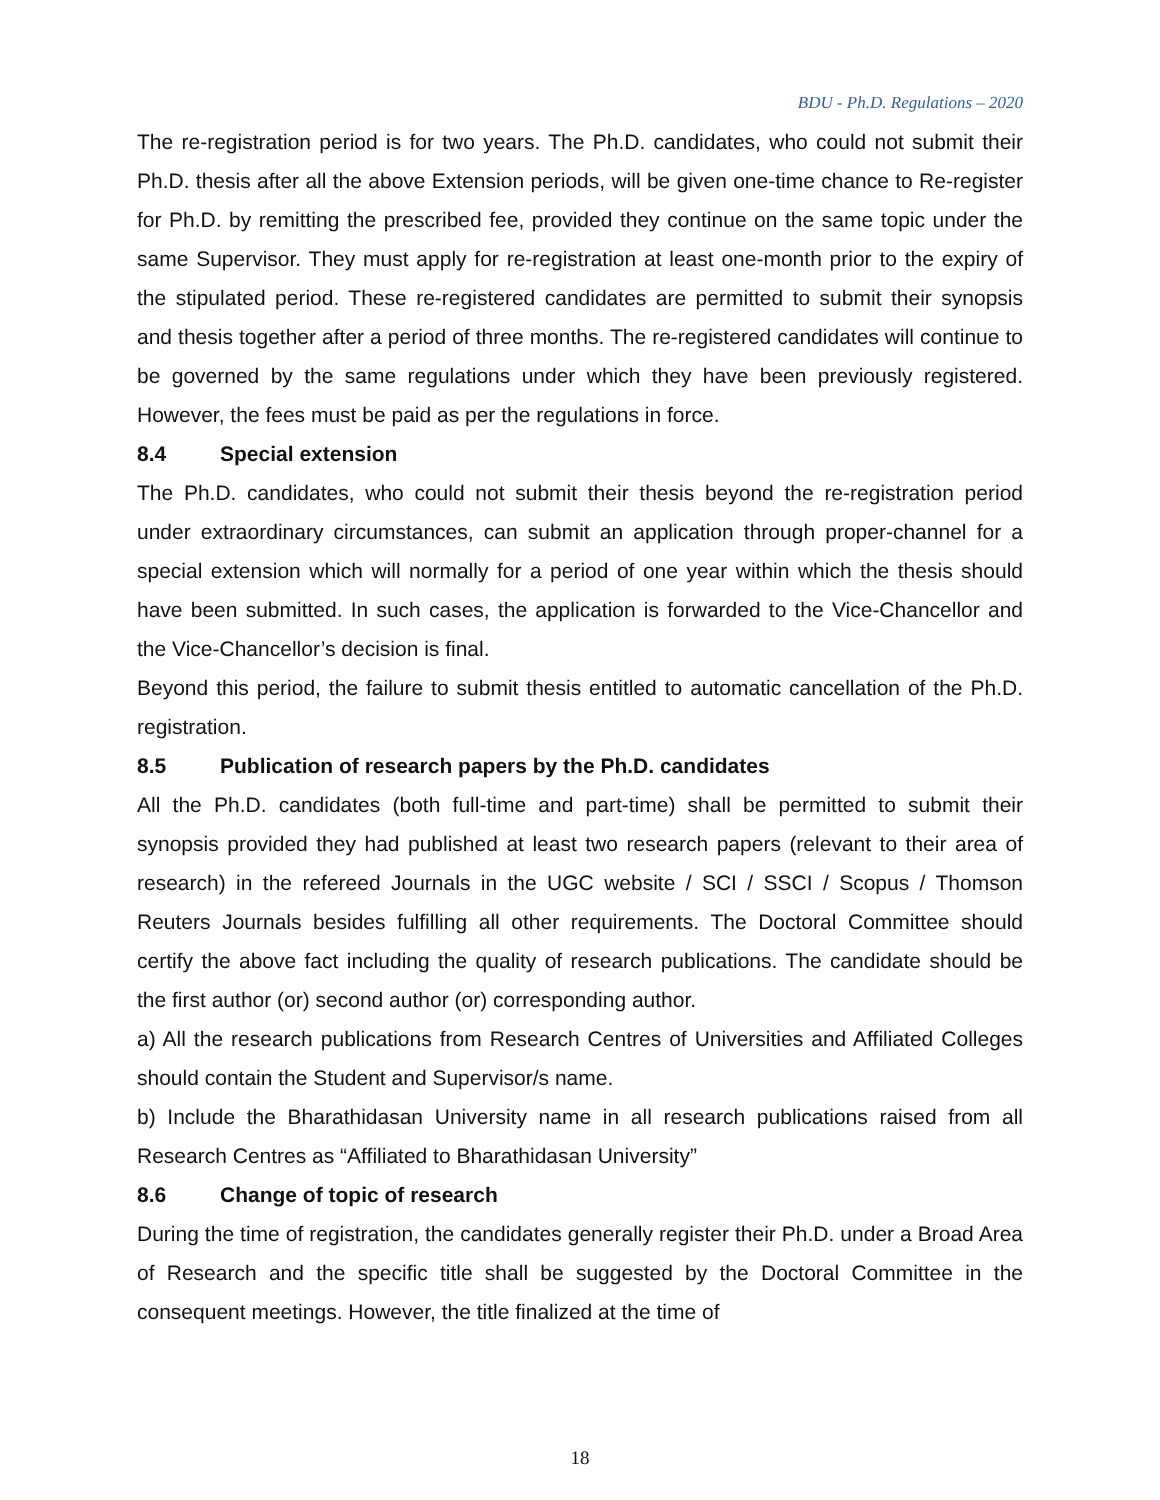BDU - Ph.D. Regulations – 2020
The re-registration period is for two years. The Ph.D. candidates, who could not submit their Ph.D. thesis after all the above Extension periods, will be given one-time chance to Re-register for Ph.D. by remitting the prescribed fee, provided they continue on the same topic under the same Supervisor. They must apply for re-registration at least one-month prior to the expiry of the stipulated period. These re-registered candidates are permitted to submit their synopsis and thesis together after a period of three months. The re-registered candidates will continue to be governed by the same regulations under which they have been previously registered. However, the fees must be paid as per the regulations in force.
8.4 Special extension
The Ph.D. candidates, who could not submit their thesis beyond the re-registration period under extraordinary circumstances, can submit an application through proper-channel for a special extension which will normally for a period of one year within which the thesis should have been submitted. In such cases, the application is forwarded to the Vice-Chancellor and the Vice-Chancellor’s decision is final.
Beyond this period, the failure to submit thesis entitled to automatic cancellation of the Ph.D. registration.
8.5 Publication of research papers by the Ph.D. candidates
All the Ph.D. candidates (both full-time and part-time) shall be permitted to submit their synopsis provided they had published at least two research papers (relevant to their area of research) in the refereed Journals in the UGC website / SCI / SSCI / Scopus / Thomson Reuters Journals besides fulfilling all other requirements. The Doctoral Committee should certify the above fact including the quality of research publications. The candidate should be the first author (or) second author (or) corresponding author.
a) All the research publications from Research Centres of Universities and Affiliated Colleges should contain the Student and Supervisor/s name.
b) Include the Bharathidasan University name in all research publications raised from all Research Centres as “Affiliated to Bharathidasan University”
8.6 Change of topic of research
During the time of registration, the candidates generally register their Ph.D. under a Broad Area of Research and the specific title shall be suggested by the Doctoral Committee in the consequent meetings. However, the title finalized at the time of
18